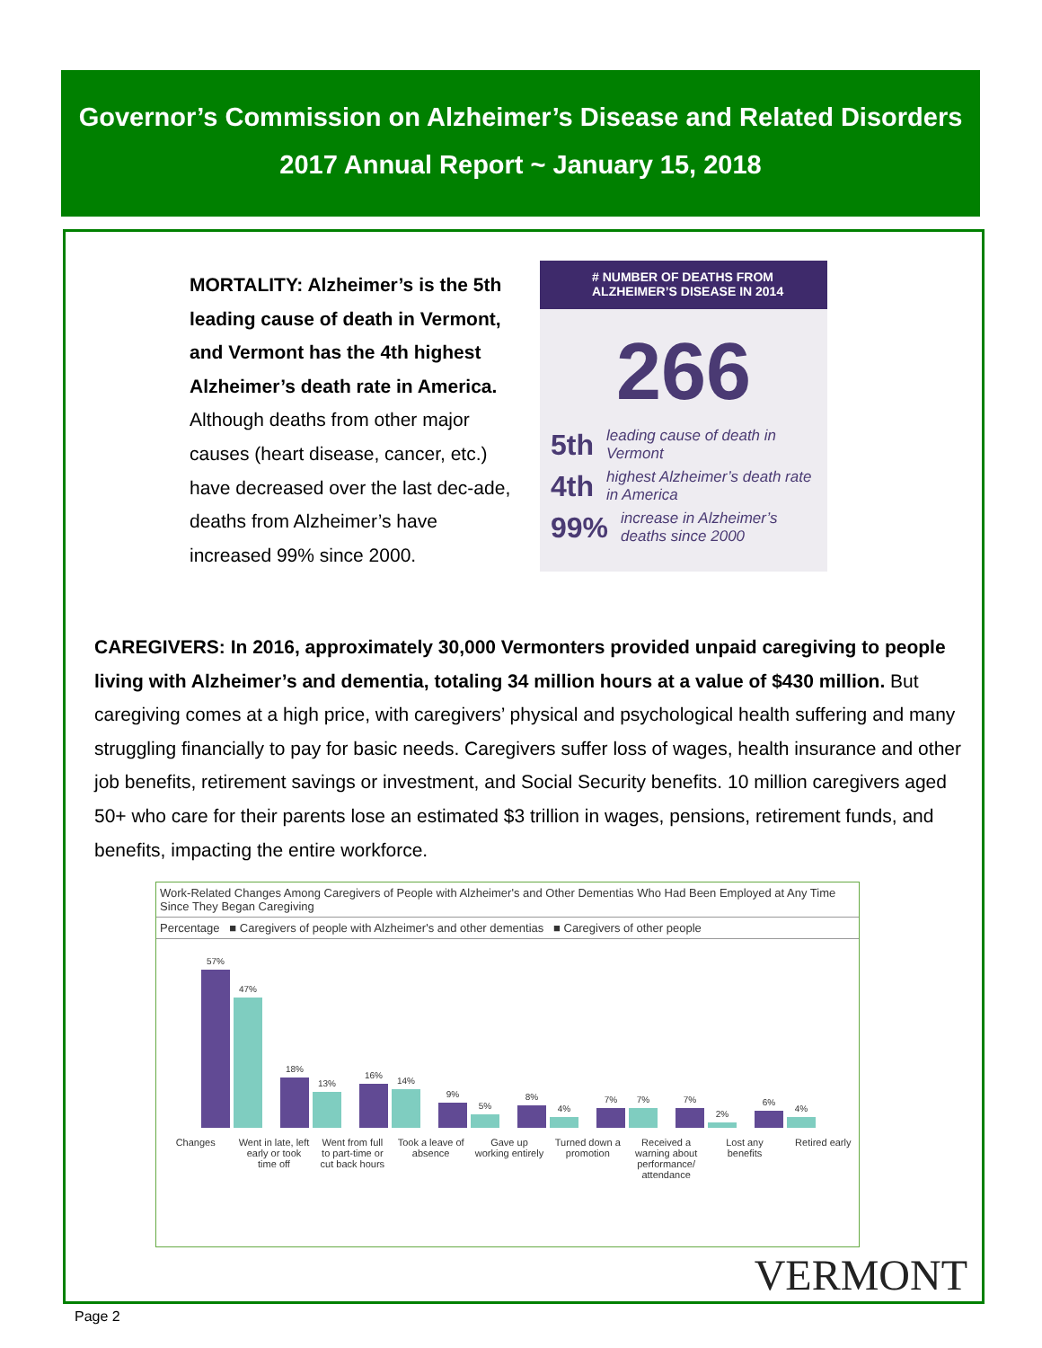Governor’s Commission on Alzheimer’s Disease and Related Disorders
2017 Annual Report ~ January 15, 2018
MORTALITY: Alzheimer’s is the 5th leading cause of death in Vermont, and Vermont has the 4th highest Alzheimer’s death rate in America. Although deaths from other major causes (heart disease, cancer, etc.) have decreased over the last dec-ade, deaths from Alzheimer’s have increased 99% since 2000.
# NUMBER OF DEATHS FROM ALZHEIMER’S DISEASE IN 2014
266
5th leading cause of death in Vermont
4th highest Alzheimer’s death rate in America
99% increase in Alzheimer’s deaths since 2000
CAREGIVERS: In 2016, approximately 30,000 Vermonters provided unpaid caregiving to people living with Alzheimer’s and dementia, totaling 34 million hours at a value of $430 million. But caregiving comes at a high price, with caregivers’ physical and psychological health suffering and many struggling financially to pay for basic needs. Caregivers suffer loss of wages, health insurance and other job benefits, retirement savings or investment, and Social Security benefits. 10 million caregivers aged 50+ who care for their parents lose an estimated $3 trillion in wages, pensions, retirement funds, and benefits, impacting the entire workforce.
Work-Related Changes Among Caregivers of People with Alzheimer's and Other Dementias Who Had Been Employed at Any Time Since They Began Caregiving
Percentage ■ Caregivers of people with Alzheimer's and other dementias ■ Caregivers of other people
57%
47%
18%
13%
16%
14%
9%
5%
8%
4%
7%
7%
7%
2%
6%
4%
Changes Went in late, left early or took time off Went from full to part-time or cut back hours Took a leave of absence Gave up working entirely Turned down a promotion Received a warning about performance/ attendance Lost any benefits Retired early
VERMONT
Page 2